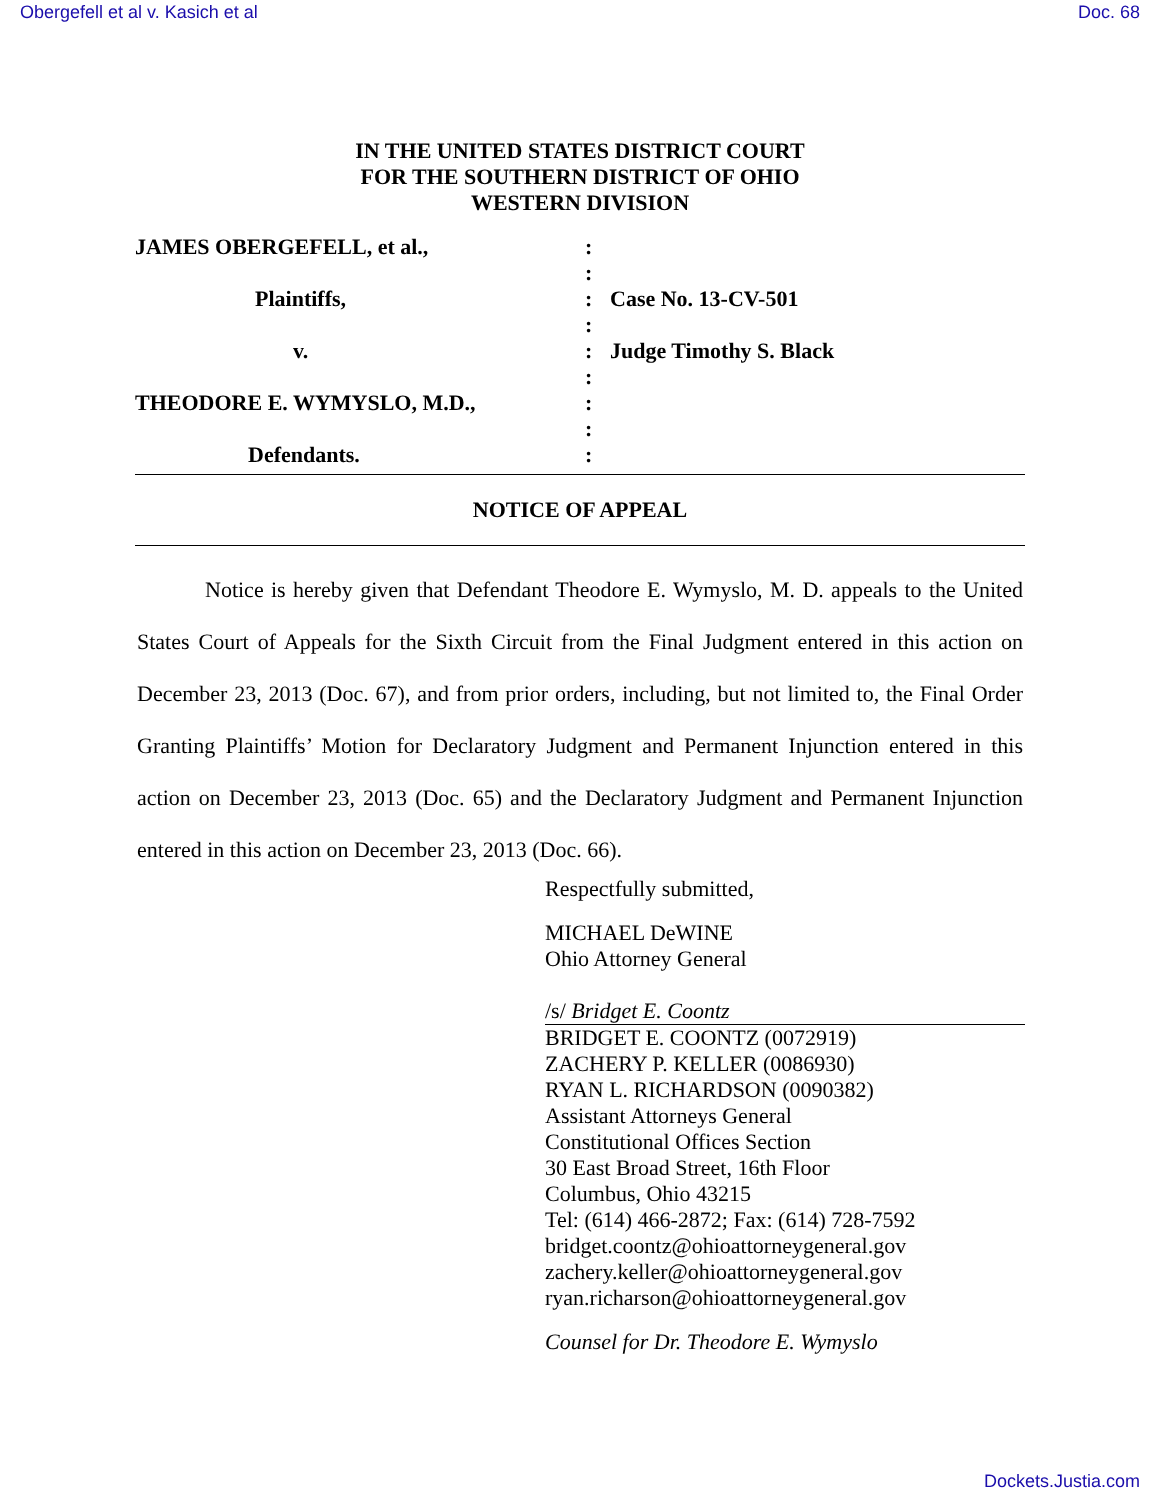Obergefell et al v. Kasich et al Doc. 68
IN THE UNITED STATES DISTRICT COURT
FOR THE SOUTHERN DISTRICT OF OHIO
WESTERN DIVISION
| JAMES OBERGEFELL, et al., | : | |
| | : | |
| Plaintiffs, | : | Case No. 13-CV-501 |
| | : | |
| v. | : | Judge Timothy S. Black |
| | : | |
| THEODORE E. WYMYSLO, M.D., | : | |
| | : | |
| Defendants. | : | |
NOTICE OF APPEAL
Notice is hereby given that Defendant Theodore E. Wymyslo, M. D. appeals to the United States Court of Appeals for the Sixth Circuit from the Final Judgment entered in this action on December 23, 2013 (Doc. 67), and from prior orders, including, but not limited to, the Final Order Granting Plaintiffs’ Motion for Declaratory Judgment and Permanent Injunction entered in this action on December 23, 2013 (Doc. 65) and the Declaratory Judgment and Permanent Injunction entered in this action on December 23, 2013 (Doc. 66).
Respectfully submitted,
MICHAEL DeWINE
Ohio Attorney General
/s/ Bridget E. Coontz
BRIDGET E. COONTZ (0072919)
ZACHERY P. KELLER (0086930)
RYAN L. RICHARDSON (0090382)
Assistant Attorneys General
Constitutional Offices Section
30 East Broad Street, 16th Floor
Columbus, Ohio 43215
Tel: (614) 466-2872; Fax: (614) 728-7592
bridget.coontz@ohioattorneygeneral.gov
zachery.keller@ohioattorneygeneral.gov
ryan.richarson@ohioattorneygeneral.gov
Counsel for Dr. Theodore E. Wymyslo
Dockets.Justia.com